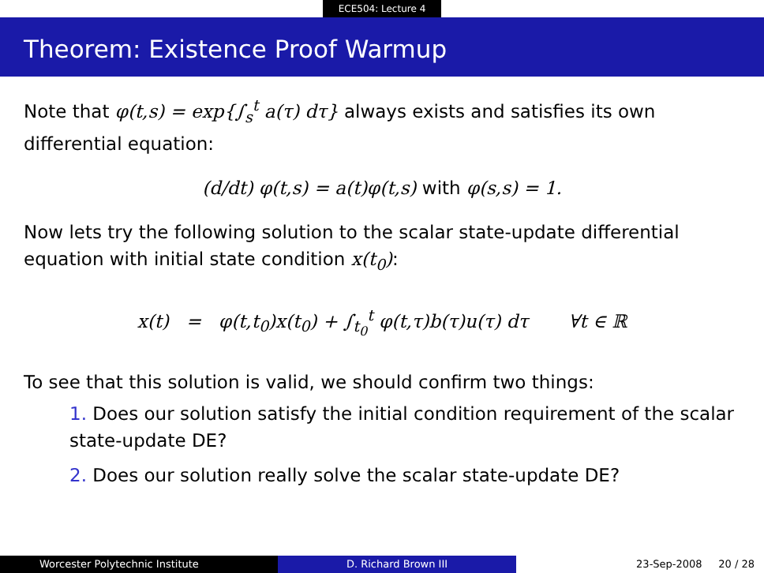ECE504: Lecture 4
Theorem: Existence Proof Warmup
Note that φ(t,s) = exp{∫<sub>s</sub><sup>t</sup> a(τ) dτ} always exists and satisfies its own differential equation:
(d/dt) φ(t,s) = a(t)φ(t,s) with φ(s,s) = 1.
Now lets try the following solution to the scalar state-update differential equation with initial state condition x(t<sub>0</sub>):
x(t) = φ(t,t<sub>0</sub>)x(t<sub>0</sub>) + ∫<sub>t<sub>0</sub></sub><sup>t</sup> φ(t,τ)b(τ)u(τ) dτ ∀t ∈ ℝ
To see that this solution is valid, we should confirm two things:
1. Does our solution satisfy the initial condition requirement of the scalar state-update DE?
2. Does our solution really solve the scalar state-update DE?
Worcester Polytechnic Institute
D. Richard Brown III 23-Sep-2008 20 / 28